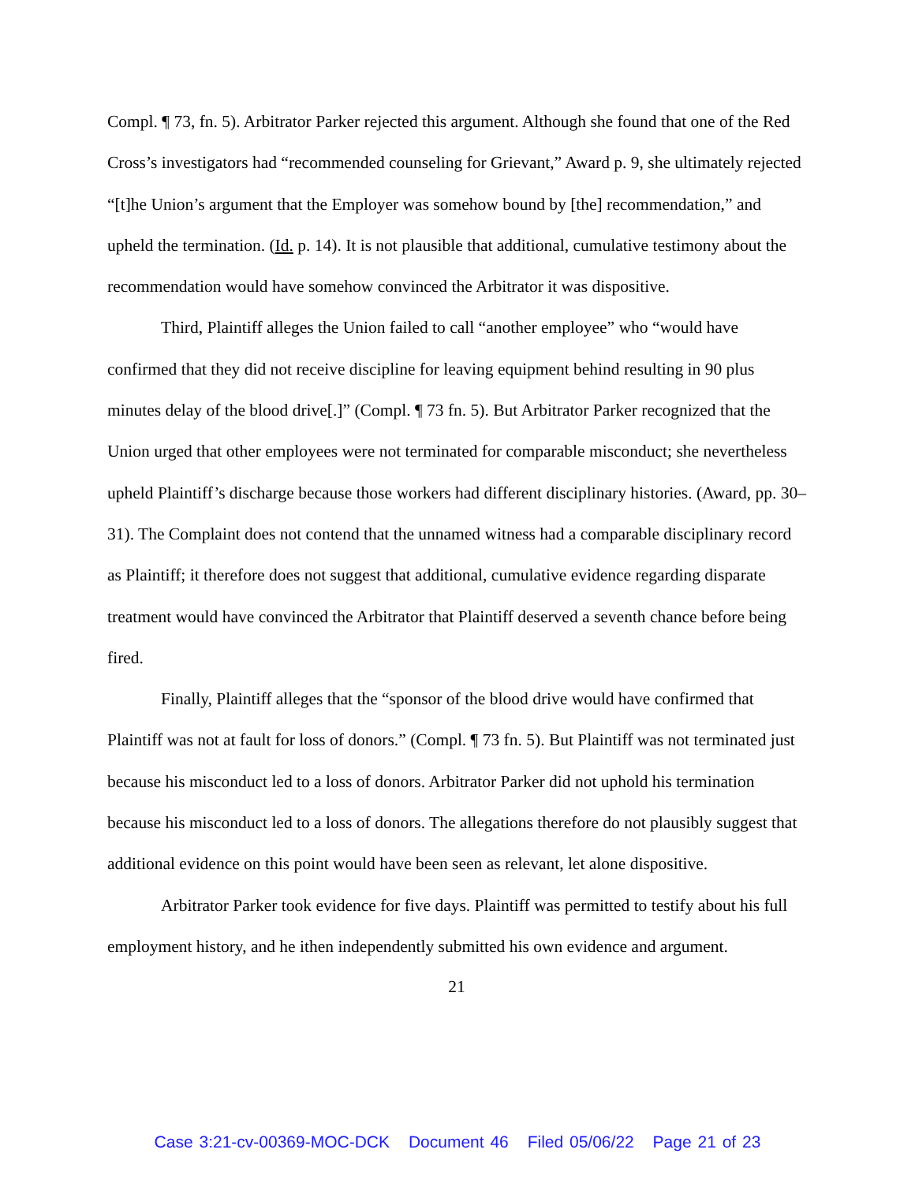Compl. ¶ 73, fn. 5). Arbitrator Parker rejected this argument. Although she found that one of the Red Cross’s investigators had “recommended counseling for Grievant,” Award p. 9, she ultimately rejected “[t]he Union’s argument that the Employer was somehow bound by [the] recommendation,” and upheld the termination. (Id. p. 14). It is not plausible that additional, cumulative testimony about the recommendation would have somehow convinced the Arbitrator it was dispositive.
Third, Plaintiff alleges the Union failed to call “another employee” who “would have confirmed that they did not receive discipline for leaving equipment behind resulting in 90 plus minutes delay of the blood drive[.]” (Compl. ¶ 73 fn. 5). But Arbitrator Parker recognized that the Union urged that other employees were not terminated for comparable misconduct; she nevertheless upheld Plaintiff’s discharge because those workers had different disciplinary histories. (Award, pp. 30–31). The Complaint does not contend that the unnamed witness had a comparable disciplinary record as Plaintiff; it therefore does not suggest that additional, cumulative evidence regarding disparate treatment would have convinced the Arbitrator that Plaintiff deserved a seventh chance before being fired.
Finally, Plaintiff alleges that the “sponsor of the blood drive would have confirmed that Plaintiff was not at fault for loss of donors.” (Compl. ¶ 73 fn. 5). But Plaintiff was not terminated just because his misconduct led to a loss of donors. Arbitrator Parker did not uphold his termination because his misconduct led to a loss of donors. The allegations therefore do not plausibly suggest that additional evidence on this point would have been seen as relevant, let alone dispositive.
Arbitrator Parker took evidence for five days. Plaintiff was permitted to testify about his full employment history, and he ithen independently submitted his own evidence and argument.
21
Case 3:21-cv-00369-MOC-DCK Document 46 Filed 05/06/22 Page 21 of 23